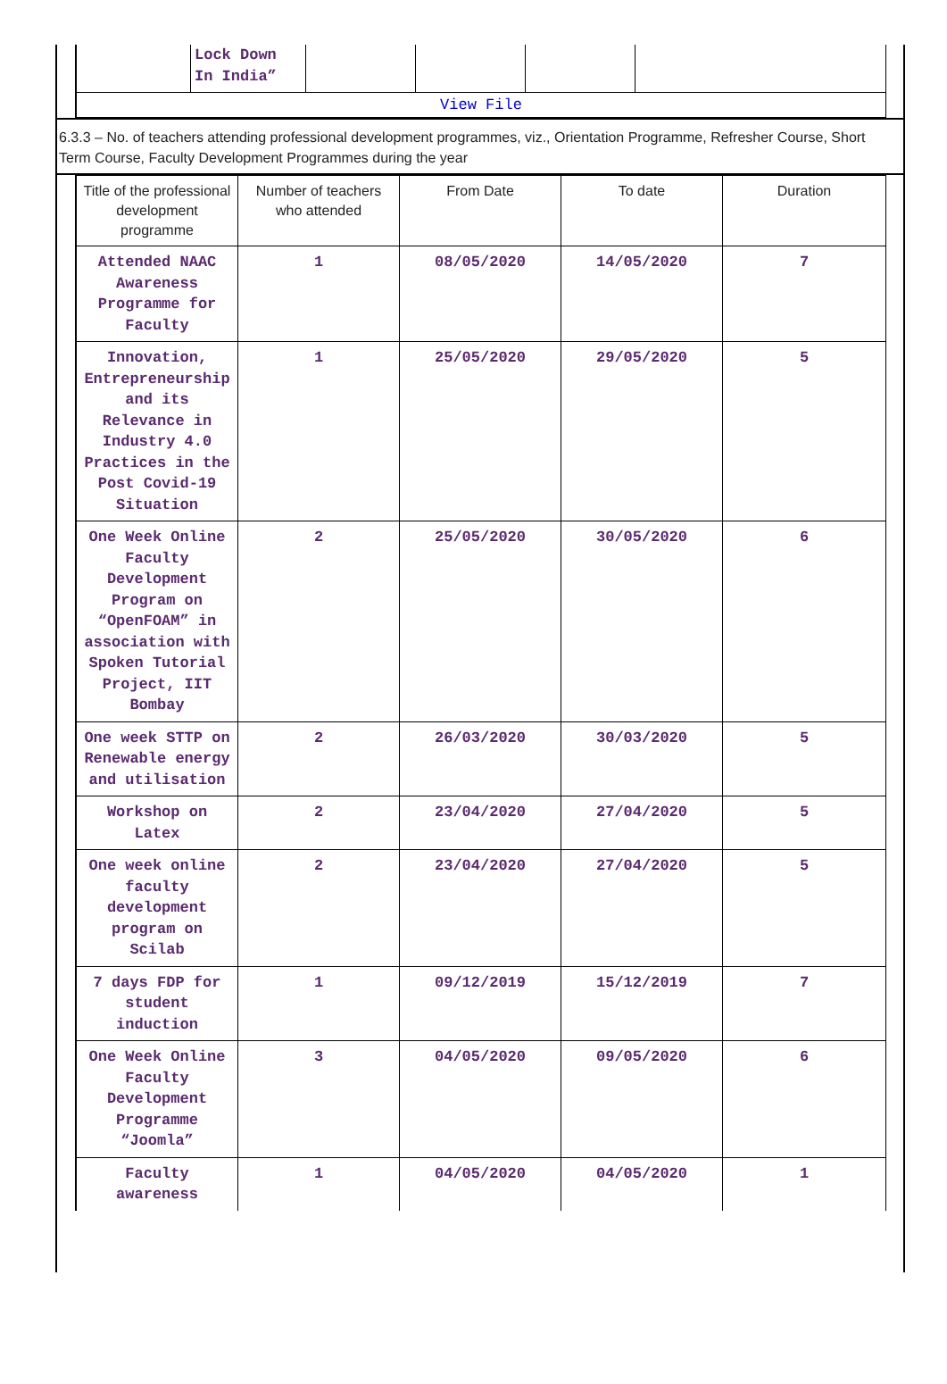| | Lock Down In India” | | | | |
| View File | | | | | |
6.3.3 – No. of teachers attending professional development programmes, viz., Orientation Programme, Refresher Course, Short Term Course, Faculty Development Programmes during the year
| Title of the professional development programme | Number of teachers who attended | From Date | To date | Duration |
| --- | --- | --- | --- | --- |
| Attended NAAC Awareness Programme for Faculty | 1 | 08/05/2020 | 14/05/2020 | 7 |
| Innovation, Entrepreneurship and its Relevance in Industry 4.0 Practices in the Post Covid-19 Situation | 1 | 25/05/2020 | 29/05/2020 | 5 |
| One Week Online Faculty Development Program on “OpenFOAM” in association with Spoken Tutorial Project, IIT Bombay | 2 | 25/05/2020 | 30/05/2020 | 6 |
| One week STTP on Renewable energy and utilisation | 2 | 26/03/2020 | 30/03/2020 | 5 |
| Workshop on Latex | 2 | 23/04/2020 | 27/04/2020 | 5 |
| One week online faculty development program on Scilab | 2 | 23/04/2020 | 27/04/2020 | 5 |
| 7 days FDP for student induction | 1 | 09/12/2019 | 15/12/2019 | 7 |
| One Week Online Faculty Development Programme “Joomla” | 3 | 04/05/2020 | 09/05/2020 | 6 |
| Faculty awareness | 1 | 04/05/2020 | 04/05/2020 | 1 |